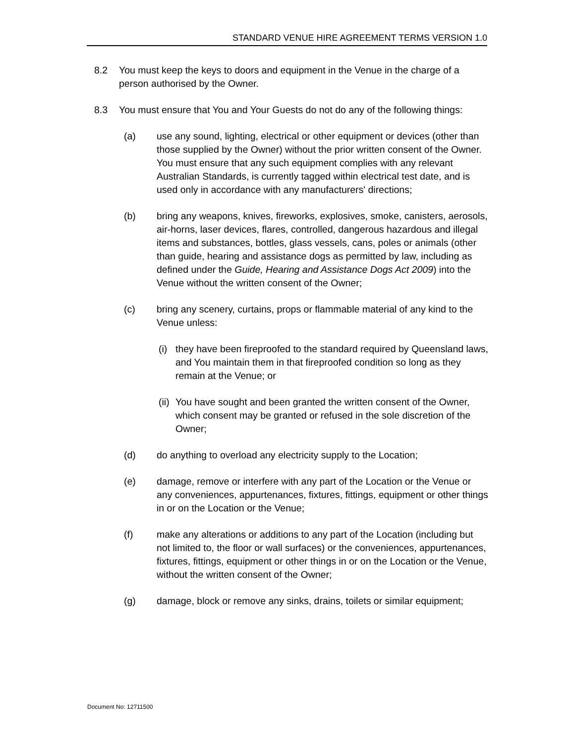STANDARD VENUE HIRE AGREEMENT TERMS VERSION 1.0
8.2 You must keep the keys to doors and equipment in the Venue in the charge of a person authorised by the Owner.
8.3 You must ensure that You and Your Guests do not do any of the following things:
(a) use any sound, lighting, electrical or other equipment or devices (other than those supplied by the Owner) without the prior written consent of the Owner. You must ensure that any such equipment complies with any relevant Australian Standards, is currently tagged within electrical test date, and is used only in accordance with any manufacturers' directions;
(b) bring any weapons, knives, fireworks, explosives, smoke, canisters, aerosols, air-horns, laser devices, flares, controlled, dangerous hazardous and illegal items and substances, bottles, glass vessels, cans, poles or animals (other than guide, hearing and assistance dogs as permitted by law, including as defined under the Guide, Hearing and Assistance Dogs Act 2009) into the Venue without the written consent of the Owner;
(c) bring any scenery, curtains, props or flammable material of any kind to the Venue unless:
(i)
they have been fireproofed to the standard required by Queensland laws, and You maintain them in that fireproofed condition so long as they remain at the Venue; or
(ii)
You have sought and been granted the written consent of the Owner, which consent may be granted or refused in the sole discretion of the Owner;
(d) do anything to overload any electricity supply to the Location;
(e) damage, remove or interfere with any part of the Location or the Venue or any conveniences, appurtenances, fixtures, fittings, equipment or other things in or on the Location or the Venue;
(f) make any alterations or additions to any part of the Location (including but not limited to, the floor or wall surfaces) or the conveniences, appurtenances, fixtures, fittings, equipment or other things in or on the Location or the Venue, without the written consent of the Owner;
(g) damage, block or remove any sinks, drains, toilets or similar equipment;
Document No: 12711500